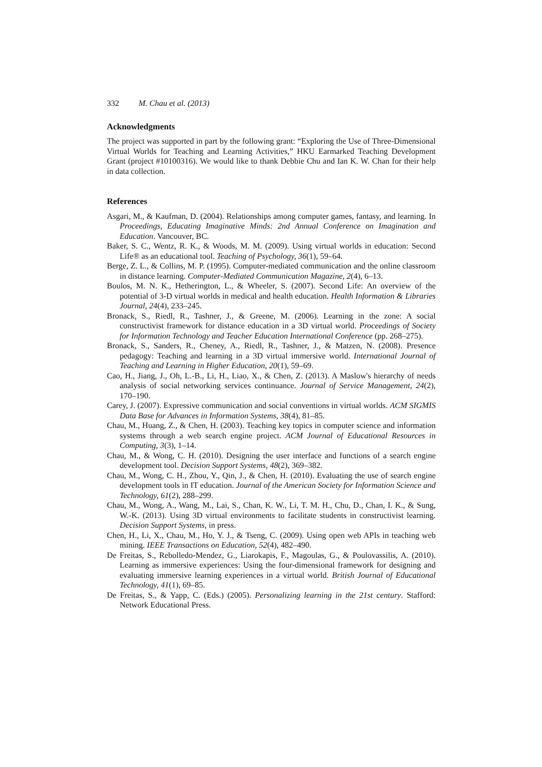332 M. Chau et al. (2013)
Acknowledgments
The project was supported in part by the following grant: “Exploring the Use of Three-Dimensional Virtual Worlds for Teaching and Learning Activities,” HKU Earmarked Teaching Development Grant (project #10100316). We would like to thank Debbie Chu and Ian K. W. Chan for their help in data collection.
References
Asgari, M., & Kaufman, D. (2004). Relationships among computer games, fantasy, and learning. In Proceedings, Educating Imaginative Minds: 2nd Annual Conference on Imagination and Education. Vancouver, BC.
Baker, S. C., Wentz, R. K., & Woods, M. M. (2009). Using virtual worlds in education: Second Life® as an educational tool. Teaching of Psychology, 36(1), 59–64.
Berge, Z. L., & Collins, M. P. (1995). Computer-mediated communication and the online classroom in distance learning. Computer-Mediated Communication Magazine, 2(4), 6–13.
Boulos, M. N. K., Hetherington, L., & Wheeler, S. (2007). Second Life: An overview of the potential of 3-D virtual worlds in medical and health education. Health Information & Libraries Journal, 24(4), 233–245.
Bronack, S., Riedl, R., Tashner, J., & Greene, M. (2006). Learning in the zone: A social constructivist framework for distance education in a 3D virtual world. Proceedings of Society for Information Technology and Teacher Education International Conference (pp. 268–275).
Bronack, S., Sanders, R., Cheney, A., Riedl, R., Tashner, J., & Matzen, N. (2008). Presence pedagogy: Teaching and learning in a 3D virtual immersive world. International Journal of Teaching and Learning in Higher Education, 20(1), 59–69.
Cao, H., Jiang, J., Oh, L.-B., Li, H., Liao, X., & Chen, Z. (2013). A Maslow's hierarchy of needs analysis of social networking services continuance. Journal of Service Management, 24(2), 170–190.
Carey, J. (2007). Expressive communication and social conventions in virtual worlds. ACM SIGMIS Data Base for Advances in Information Systems, 38(4), 81–85.
Chau, M., Huang, Z., & Chen, H. (2003). Teaching key topics in computer science and information systems through a web search engine project. ACM Journal of Educational Resources in Computing, 3(3), 1–14.
Chau, M., & Wong, C. H. (2010). Designing the user interface and functions of a search engine development tool. Decision Support Systems, 48(2), 369–382.
Chau, M., Wong, C. H., Zhou, Y., Qin, J., & Chen, H. (2010). Evaluating the use of search engine development tools in IT education. Journal of the American Society for Information Science and Technology, 61(2), 288–299.
Chau, M., Wong, A., Wang, M., Lai, S., Chan, K. W., Li, T. M. H., Chu, D., Chan, I. K., & Sung, W.-K. (2013). Using 3D virtual environments to facilitate students in constructivist learning. Decision Support Systems, in press.
Chen, H., Li, X., Chau, M., Ho, Y. J., & Tseng, C. (2009). Using open web APIs in teaching web mining. IEEE Transactions on Education, 52(4), 482–490.
De Freitas, S., Rebolledo-Mendez, G., Liarokapis, F., Magoulas, G., & Poulovassilis, A. (2010). Learning as immersive experiences: Using the four-dimensional framework for designing and evaluating immersive learning experiences in a virtual world. British Journal of Educational Technology, 41(1), 69–85.
De Freitas, S., & Yapp, C. (Eds.) (2005). Personalizing learning in the 21st century. Stafford: Network Educational Press.